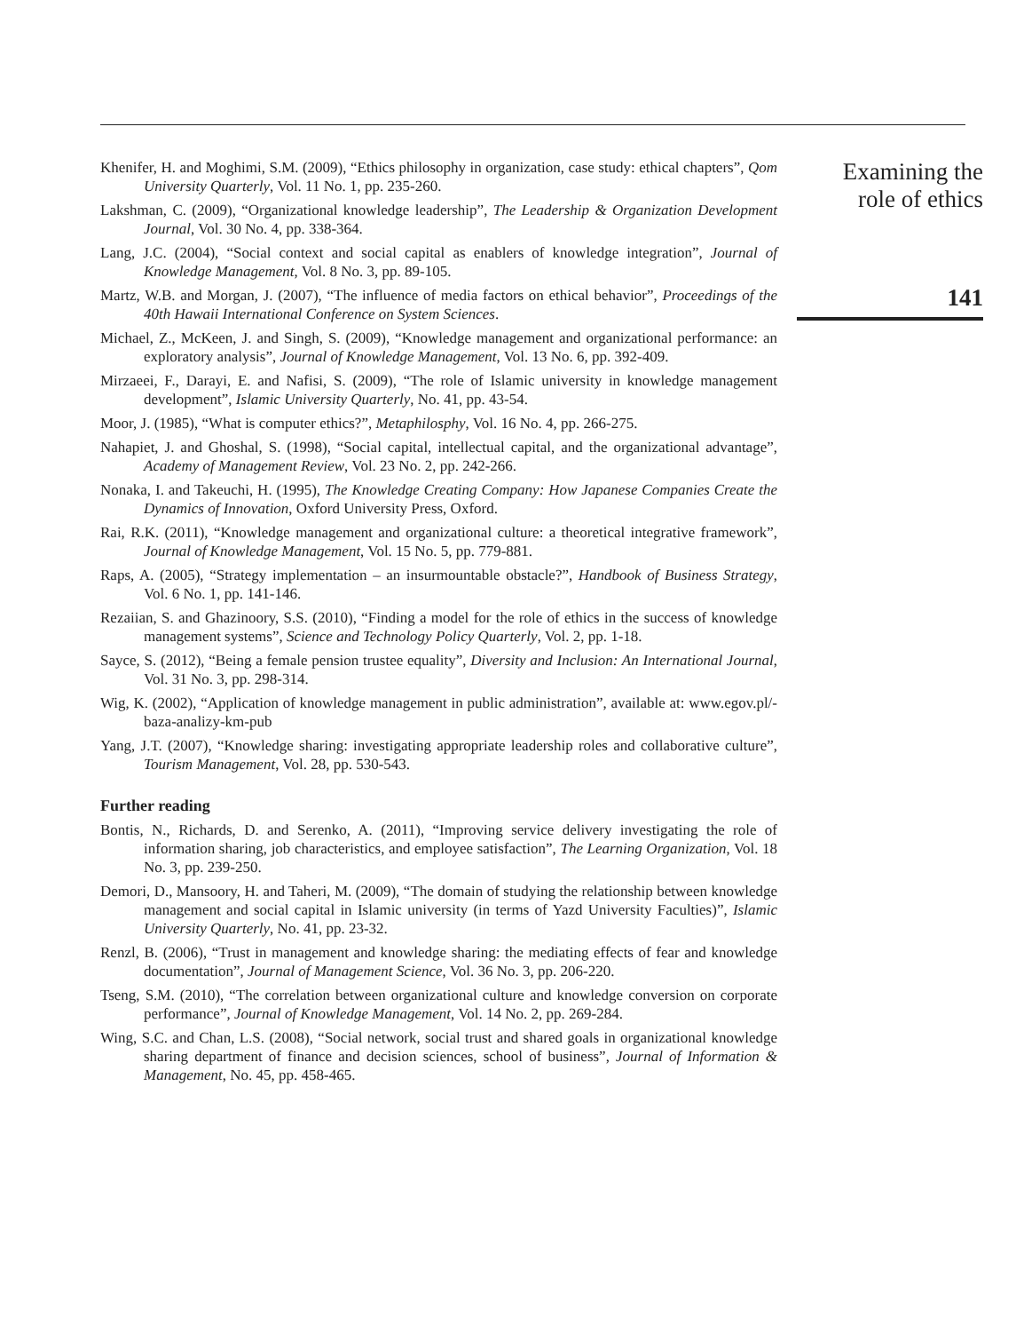Khenifer, H. and Moghimi, S.M. (2009), “Ethics philosophy in organization, case study: ethical chapters”, Qom University Quarterly, Vol. 11 No. 1, pp. 235-260.
Lakshman, C. (2009), “Organizational knowledge leadership”, The Leadership & Organization Development Journal, Vol. 30 No. 4, pp. 338-364.
Lang, J.C. (2004), “Social context and social capital as enablers of knowledge integration”, Journal of Knowledge Management, Vol. 8 No. 3, pp. 89-105.
Martz, W.B. and Morgan, J. (2007), “The influence of media factors on ethical behavior”, Proceedings of the 40th Hawaii International Conference on System Sciences.
Michael, Z., McKeen, J. and Singh, S. (2009), “Knowledge management and organizational performance: an exploratory analysis”, Journal of Knowledge Management, Vol. 13 No. 6, pp. 392-409.
Mirzaeei, F., Darayi, E. and Nafisi, S. (2009), “The role of Islamic university in knowledge management development”, Islamic University Quarterly, No. 41, pp. 43-54.
Moor, J. (1985), “What is computer ethics?”, Metaphilosphy, Vol. 16 No. 4, pp. 266-275.
Nahapiet, J. and Ghoshal, S. (1998), “Social capital, intellectual capital, and the organizational advantage”, Academy of Management Review, Vol. 23 No. 2, pp. 242-266.
Nonaka, I. and Takeuchi, H. (1995), The Knowledge Creating Company: How Japanese Companies Create the Dynamics of Innovation, Oxford University Press, Oxford.
Rai, R.K. (2011), “Knowledge management and organizational culture: a theoretical integrative framework”, Journal of Knowledge Management, Vol. 15 No. 5, pp. 779-881.
Raps, A. (2005), “Strategy implementation – an insurmountable obstacle?”, Handbook of Business Strategy, Vol. 6 No. 1, pp. 141-146.
Rezaiian, S. and Ghazinoory, S.S. (2010), “Finding a model for the role of ethics in the success of knowledge management systems”, Science and Technology Policy Quarterly, Vol. 2, pp. 1-18.
Sayce, S. (2012), “Being a female pension trustee equality”, Diversity and Inclusion: An International Journal, Vol. 31 No. 3, pp. 298-314.
Wig, K. (2002), “Application of knowledge management in public administration”, available at: www.egov.pl/-baza-analizy-km-pub
Yang, J.T. (2007), “Knowledge sharing: investigating appropriate leadership roles and collaborative culture”, Tourism Management, Vol. 28, pp. 530-543.
Further reading
Bontis, N., Richards, D. and Serenko, A. (2011), “Improving service delivery investigating the role of information sharing, job characteristics, and employee satisfaction”, The Learning Organization, Vol. 18 No. 3, pp. 239-250.
Demori, D., Mansoory, H. and Taheri, M. (2009), “The domain of studying the relationship between knowledge management and social capital in Islamic university (in terms of Yazd University Faculties)”, Islamic University Quarterly, No. 41, pp. 23-32.
Renzl, B. (2006), “Trust in management and knowledge sharing: the mediating effects of fear and knowledge documentation”, Journal of Management Science, Vol. 36 No. 3, pp. 206-220.
Tseng, S.M. (2010), “The correlation between organizational culture and knowledge conversion on corporate performance”, Journal of Knowledge Management, Vol. 14 No. 2, pp. 269-284.
Wing, S.C. and Chan, L.S. (2008), “Social network, social trust and shared goals in organizational knowledge sharing department of finance and decision sciences, school of business”, Journal of Information & Management, No. 45, pp. 458-465.
Examining the
role of ethics
141